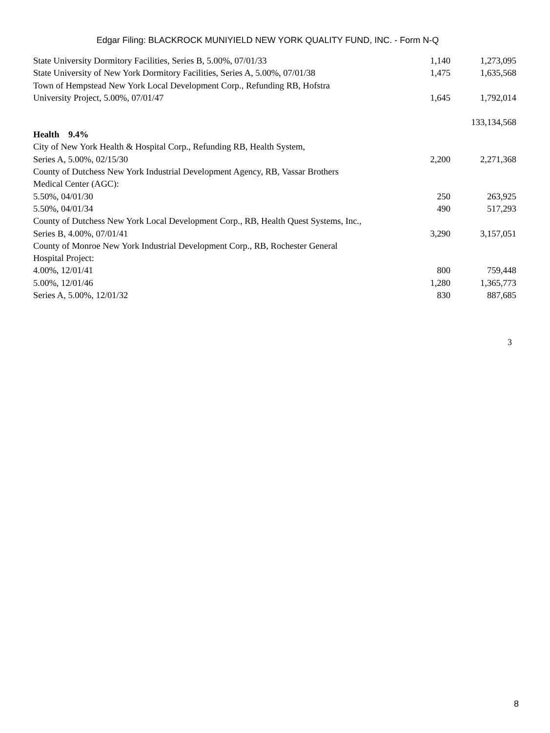Edgar Filing: BLACKROCK MUNIYIELD NEW YORK QUALITY FUND, INC. - Form N-Q
| State University Dormitory Facilities, Series B, 5.00%, 07/01/33 | 1,140 | 1,273,095 |
| State University of New York Dormitory Facilities, Series A, 5.00%, 07/01/38 | 1,475 | 1,635,568 |
| Town of Hempstead New York Local Development Corp., Refunding RB, Hofstra University Project, 5.00%, 07/01/47 | 1,645 | 1,792,014 |
| | | 133,134,568 |
| Health 9.4% | | |
| City of New York Health & Hospital Corp., Refunding RB, Health System, Series A, 5.00%, 02/15/30 | 2,200 | 2,271,368 |
| County of Dutchess New York Industrial Development Agency, RB, Vassar Brothers Medical Center (AGC): | | |
| 5.50%, 04/01/30 | 250 | 263,925 |
| 5.50%, 04/01/34 | 490 | 517,293 |
| County of Dutchess New York Local Development Corp., RB, Health Quest Systems, Inc., Series B, 4.00%, 07/01/41 | 3,290 | 3,157,051 |
| County of Monroe New York Industrial Development Corp., RB, Rochester General Hospital Project: | | |
| 4.00%, 12/01/41 | 800 | 759,448 |
| 5.00%, 12/01/46 | 1,280 | 1,365,773 |
| Series A, 5.00%, 12/01/32 | 830 | 887,685 |
3
8